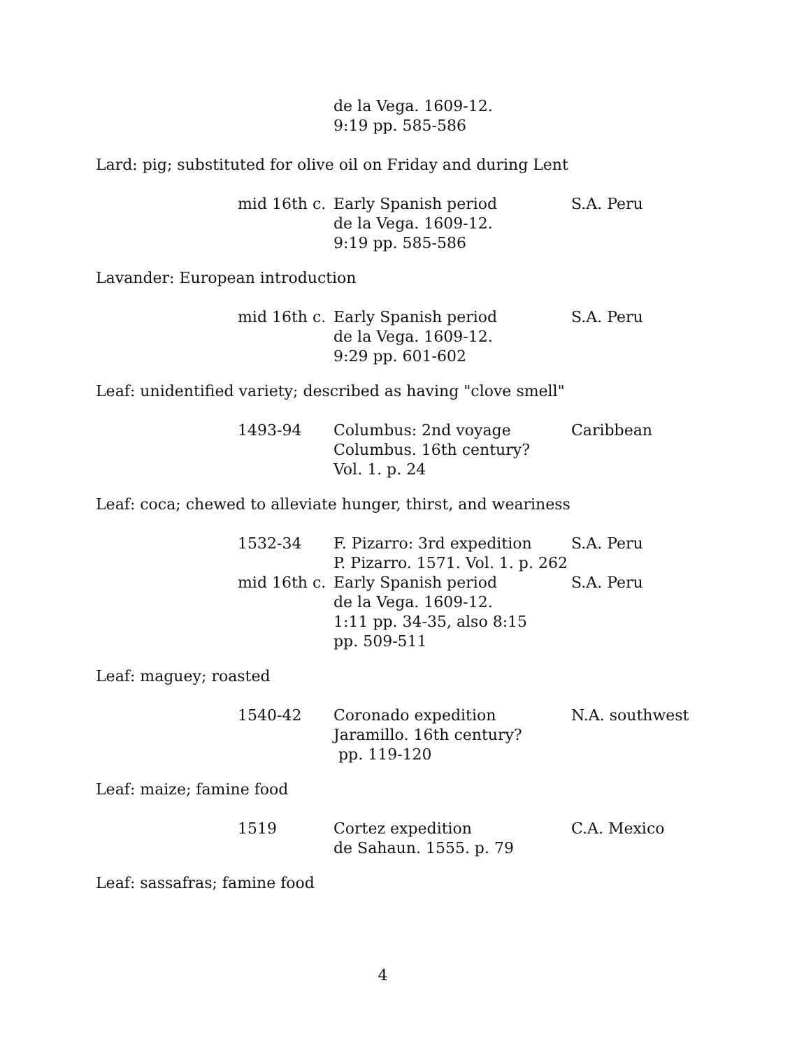| | de la Vega. 1609-12. 9:19 pp. 585-586 | |
Lard: pig; substituted for olive oil on Friday and during Lent
| mid 16th c. | Early Spanish period de la Vega. 1609-12. 9:19 pp. 585-586 | S.A. Peru |
Lavander: European introduction
| mid 16th c. | Early Spanish period de la Vega. 1609-12. 9:29 pp. 601-602 | S.A. Peru |
Leaf: unidentified variety; described as having "clove smell"
| 1493-94 | Columbus: 2nd voyage Columbus. 16th century? Vol. 1. p. 24 | Caribbean |
Leaf: coca; chewed to alleviate hunger, thirst, and weariness
| 1532-34 | F. Pizarro: 3rd expedition P. Pizarro. 1571. Vol. 1. p. 262 | S.A. Peru |
| mid 16th c. | Early Spanish period de la Vega. 1609-12. 1:11 pp. 34-35, also 8:15 pp. 509-511 | S.A. Peru |
Leaf: maguey; roasted
| 1540-42 | Coronado expedition Jaramillo. 16th century? pp. 119-120 | N.A. southwest |
Leaf: maize; famine food
| 1519 | Cortez expedition de Sahaun. 1555. p. 79 | C.A. Mexico |
Leaf: sassafras; famine food
4